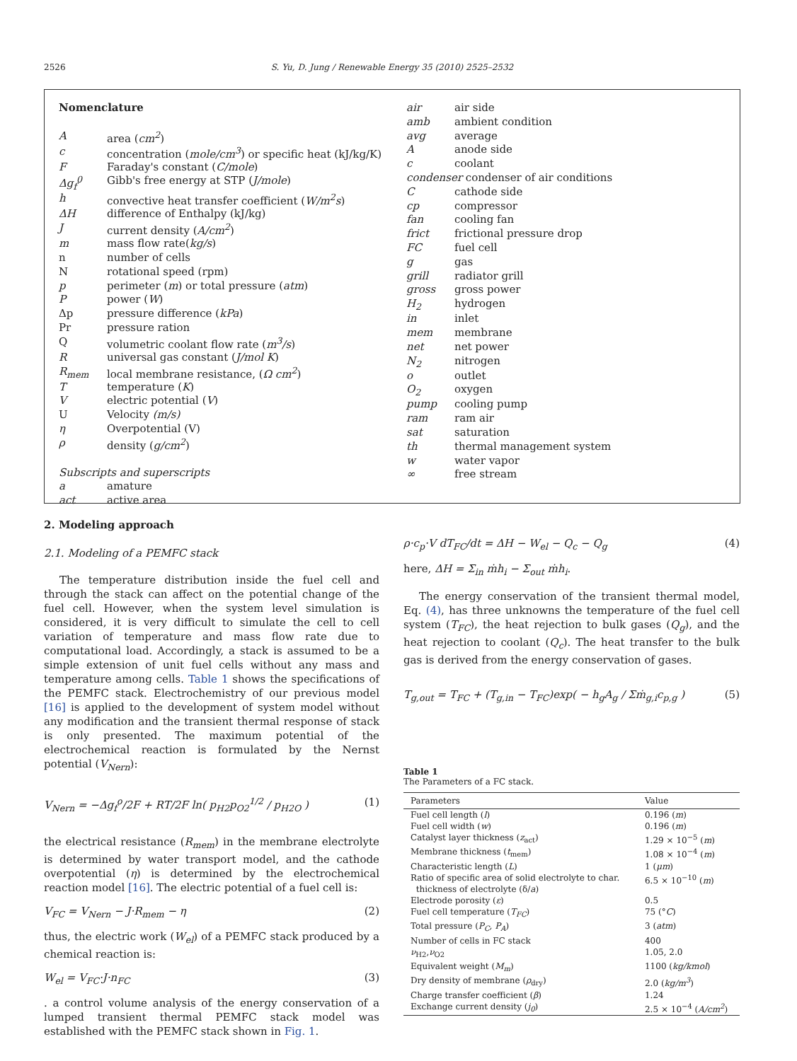2526
S. Yu, D. Jung / Renewable Energy 35 (2010) 2525–2532
| Nomenclature | |
| A | area ( cm<sup>2</sup> ) |
| c | concentration ( mole/cm<sup>3</sup> ) or specific heat (kJ/kg/K) |
| F | Faraday's constant ( C/mole ) |
| Δg<sub>f</sub><sup>0</sup> | Gibb's free energy at STP ( J/mole ) |
| h | convective heat transfer coefficient ( W/m<sup>2</sup>s ) |
| ΔH | difference of Enthalpy (kJ/kg) |
| J | current density ( A/cm<sup>2</sup> ) |
| m | mass flow rate( kg/s ) |
| n | number of cells |
| N | rotational speed (rpm) |
| p | perimeter ( m ) or total pressure ( atm ) |
| P | power ( W ) |
| Δp | pressure difference ( kPa ) |
| Pr | pressure ration |
| Q | volumetric coolant flow rate ( m<sup>3</sup>/s ) |
| R | universal gas constant ( J/mol K ) |
| R<sub>mem</sub> | local membrane resistance, ( Ω cm<sup>2</sup> ) |
| T | temperature ( K ) |
| V | electric potential ( V ) |
| U | Velocity (m/s) |
| η | Overpotential (V) |
| ρ | density ( g/cm<sup>2</sup> ) |
| Subscripts and superscripts | |
| a | amature |
| act | active area |
| air | air side |
| amb | ambient condition |
| avg | average |
| A | anode side |
| c | coolant |
| condenser condenser of air conditions | |
| C | cathode side |
| cp | compressor |
| fan | cooling fan |
| frict | frictional pressure drop |
| FC | fuel cell |
| g | gas |
| grill | radiator grill |
| gross | gross power |
| H<sub>2</sub> | hydrogen |
| in | inlet |
| mem | membrane |
| net | net power |
| N<sub>2</sub> | nitrogen |
| o | outlet |
| O<sub>2</sub> | oxygen |
| pump | cooling pump |
| ram | ram air |
| sat | saturation |
| th | thermal management system |
| w | water vapor |
| ∞ | free stream |
2. Modeling approach
2.1. Modeling of a PEMFC stack
The temperature distribution inside the fuel cell and through the stack can affect on the potential change of the fuel cell. However, when the system level simulation is considered, it is very difficult to simulate the cell to cell variation of temperature and mass flow rate due to computational load. Accordingly, a stack is assumed to be a simple extension of unit fuel cells without any mass and temperature among cells. Table 1 shows the specifications of the PEMFC stack. Electrochemistry of our previous model [16] is applied to the development of system model without any modification and the transient thermal response of stack is only presented. The maximum potential of the electrochemical reaction is formulated by the Nernst potential (V<sub>Nern</sub>):
V<sub>Nern</sub> = −Δg<sub>f</sub><sup>o</sup>/2F + RT/2F ln( p<sub>H2</sub>p<sub>O2</sub><sup>1/2</sup> / p<sub>H2O</sub> ) (1)
the electrical resistance (R<sub>mem</sub>) in the membrane electrolyte is determined by water transport model, and the cathode overpotential (η) is determined by the electrochemical reaction model [16]. The electric potential of a fuel cell is:
V<sub>FC</sub> = V<sub>Nern</sub> − J·R<sub>mem</sub> − η (2)
thus, the electric work (W<sub>el</sub>) of a PEMFC stack produced by a chemical reaction is:
W<sub>el</sub> = V<sub>FC</sub>·J·n<sub>FC</sub> (3)
. a control volume analysis of the energy conservation of a lumped transient thermal PEMFC stack model was established with the PEMFC stack shown in Fig. 1.
ρ·c<sub>p</sub>·V dT<sub>FC</sub>/dt = ΔH − W<sub>el</sub> − Q<sub>c</sub> − Q<sub>g</sub> (4)
here, ΔH = Σ<sub>in</sub> ṁh<sub>i</sub> − Σ<sub>out</sub> ṁh<sub>i</sub>.
The energy conservation of the transient thermal model, Eq. (4), has three unknowns the temperature of the fuel cell system (T<sub>FC</sub>), the heat rejection to bulk gases (Q<sub>g</sub>), and the heat rejection to coolant (Q<sub>c</sub>). The heat transfer to the bulk gas is derived from the energy conservation of gases.
T<sub>g,out</sub> = T<sub>FC</sub> + (T<sub>g,in</sub> − T<sub>FC</sub>)exp( − h<sub>g</sub>A<sub>g</sub> / Σṁ<sub>g,i</sub>c<sub>p,g</sub> ) (5)
Table 1
The Parameters of a FC stack.
| Parameters | Value |
| --- | --- |
| Fuel cell length ( l ) | 0.196 ( m ) |
| Fuel cell width ( w ) | 0.196 ( m ) |
| Catalyst layer thickness ( z<sub>act</sub>) | 1.29 × 10<sup>−5</sup> ( m ) |
| Membrane thickness ( t<sub>mem</sub>) | 1.08 × 10<sup>−4</sup> ( m ) |
| Characteristic length ( L ) | 1 ( μm ) |
| Ratio of specific area of solid electrolyte to char. thickness of electrolyte (δ/ a ) | 6.5 × 10<sup>−10</sup> ( m ) |
| Electrode porosity ( ε ) | 0.5 |
| Fuel cell temperature ( T<sub>FC</sub> ) | 75 (° C ) |
| Total pressure ( P<sub>C</sub>, P<sub>A</sub> ) | 3 ( atm ) |
| Number of cells in FC stack | 400 |
| ν<sub>H2</sub>, ν<sub>O2</sub> | 1.05, 2.0 |
| Equivalent weight ( M<sub>m</sub> ) | 1100 ( kg/kmol ) |
| Dry density of membrane ( ρ<sub>dry</sub>) | 2.0 ( kg/m<sup>3</sup> ) |
| Charge transfer coefficient ( β ) | 1.24 |
| Exchange current density ( j<sub>0</sub> ) | 2.5 × 10<sup>−4</sup> ( A/cm<sup>2</sup> ) |